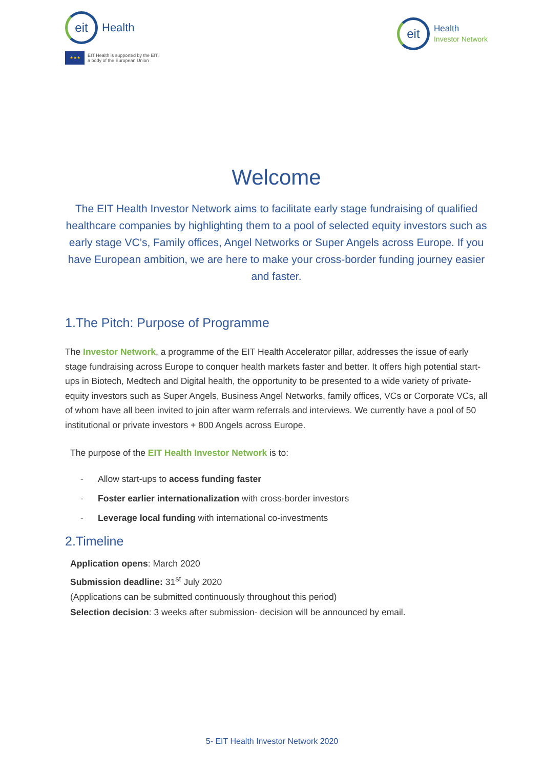eit
Health
★★★
EIT Health is supported by the EIT,
a body of the European Union
eit
Health
Investor Network
Welcome
The EIT Health Investor Network aims to facilitate early stage fundraising of qualified healthcare companies by highlighting them to a pool of selected equity investors such as early stage VC’s, Family offices, Angel Networks or Super Angels across Europe. If you have European ambition, we are here to make your cross-border funding journey easier and faster.
1.The Pitch: Purpose of Programme
The Investor Network, a programme of the EIT Health Accelerator pillar, addresses the issue of early stage fundraising across Europe to conquer health markets faster and better. It offers high potential start-ups in Biotech, Medtech and Digital health, the opportunity to be presented to a wide variety of private-equity investors such as Super Angels, Business Angel Networks, family offices, VCs or Corporate VCs, all of whom have all been invited to join after warm referrals and interviews. We currently have a pool of 50 institutional or private investors + 800 Angels across Europe.
The purpose of the EIT Health Investor Network is to:
- Allow start-ups to access funding faster
- Foster earlier internationalization with cross-border investors
- Leverage local funding with international co-investments
2.Timeline
Application opens: March 2020
Submission deadline: 31<sup>st</sup> July 2020
(Applications can be submitted continuously throughout this period)
Selection decision: 3 weeks after submission- decision will be announced by email.
5- EIT Health Investor Network 2020